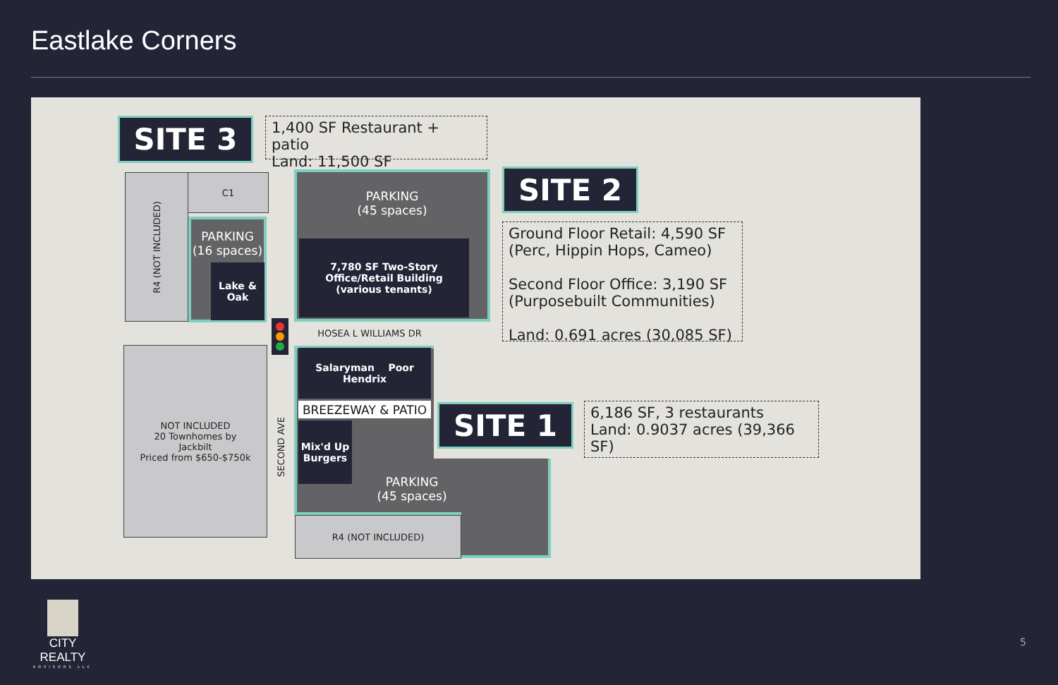Eastlake Corners
SITE 3
1,400 SF Restaurant + patio
Land: 11,500 SF
R4 (NOT INCLUDED)
C1
PARKING
(16 spaces)
Lake &
Oak
PARKING
(45 spaces)
7,780 SF Two-Story
Office/Retail Building
(various tenants)
SITE 2
Ground Floor Retail: 4,590 SF
(Perc, Hippin Hops, Cameo)
Second Floor Office: 3,190 SF
(Purposebuilt Communities)
Land: 0.691 acres (30,085 SF)
HOSEA L WILLIAMS DR
NOT INCLUDED
20 Townhomes by
Jackbilt
Priced from $650-$750k
SECOND AVE
Salaryman Poor Hendrix
BREEZEWAY & PATIO
Mix'd Up
Burgers
PARKING
(45 spaces)
R4 (NOT INCLUDED)
SITE 1
6,186 SF, 3 restaurants
Land: 0.9037 acres (39,366 SF)
CITY REALTY
ADVISORS LLC
5